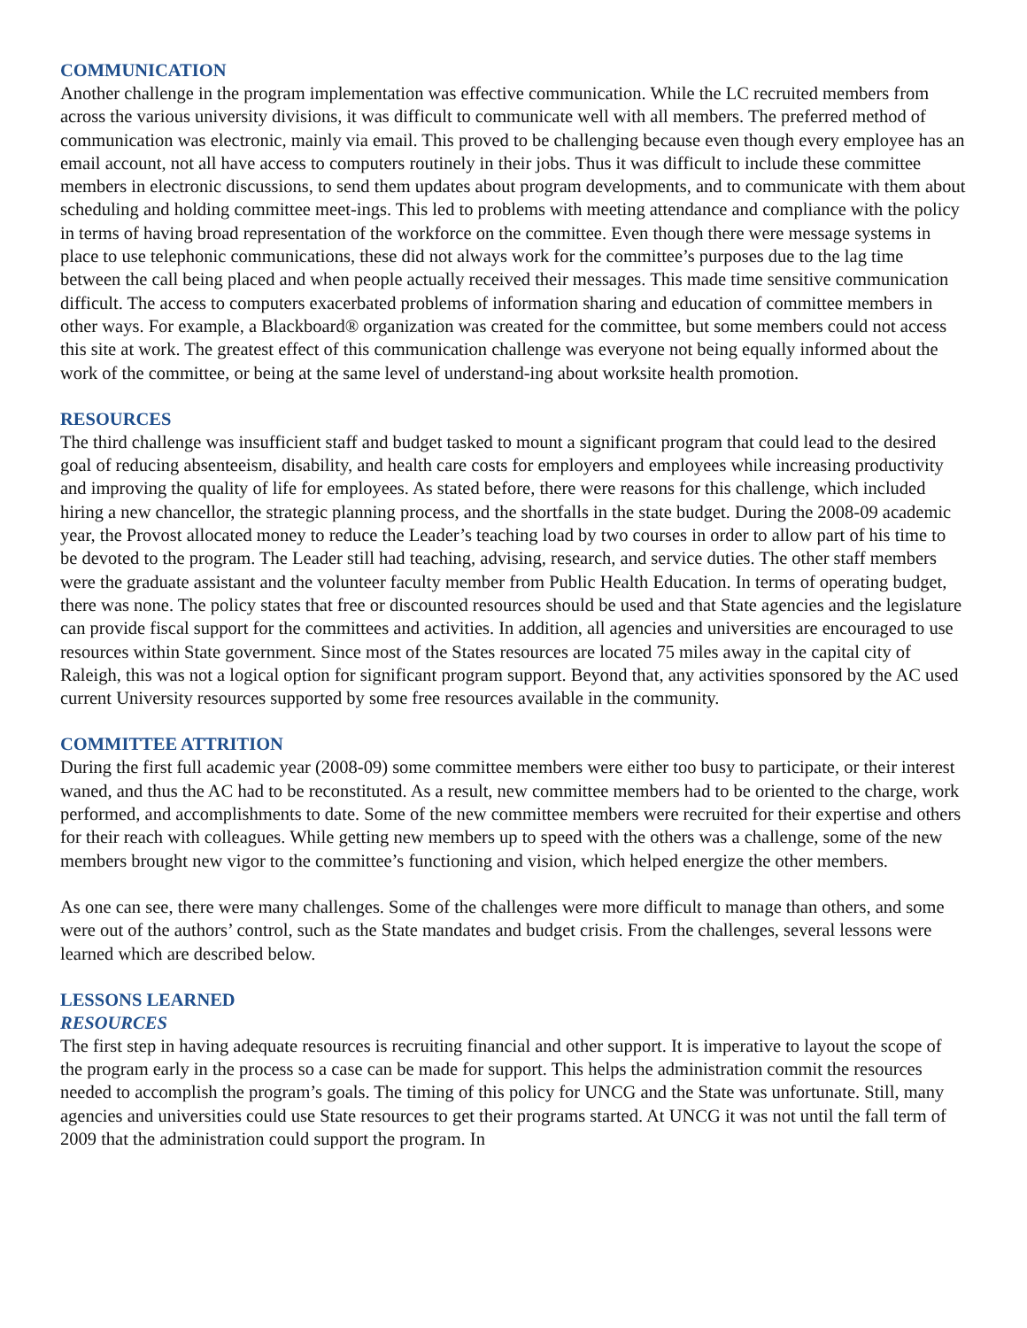COMMUNICATION
Another challenge in the program implementation was effective communication. While the LC recruited members from across the various university divisions, it was difficult to communicate well with all members. The preferred method of communication was electronic, mainly via email. This proved to be challenging because even though every employee has an email account, not all have access to computers routinely in their jobs. Thus it was difficult to include these committee members in electronic discussions, to send them updates about program developments, and to communicate with them about scheduling and holding committee meet-ings. This led to problems with meeting attendance and compliance with the policy in terms of having broad representation of the workforce on the committee. Even though there were message systems in place to use telephonic communications, these did not always work for the committee’s purposes due to the lag time between the call being placed and when people actually received their messages. This made time sensitive communication difficult. The access to computers exacerbated problems of information sharing and education of committee members in other ways. For example, a Blackboard® organization was created for the committee, but some members could not access this site at work. The greatest effect of this communication challenge was everyone not being equally informed about the work of the committee, or being at the same level of understand-ing about worksite health promotion.
RESOURCES
The third challenge was insufficient staff and budget tasked to mount a significant program that could lead to the desired goal of reducing absenteeism, disability, and health care costs for employers and employees while increasing productivity and improving the quality of life for employees. As stated before, there were reasons for this challenge, which included hiring a new chancellor, the strategic planning process, and the shortfalls in the state budget. During the 2008-09 academic year, the Provost allocated money to reduce the Leader’s teaching load by two courses in order to allow part of his time to be devoted to the program. The Leader still had teaching, advising, research, and service duties. The other staff members were the graduate assistant and the volunteer faculty member from Public Health Education. In terms of operating budget, there was none. The policy states that free or discounted resources should be used and that State agencies and the legislature can provide fiscal support for the committees and activities. In addition, all agencies and universities are encouraged to use resources within State government. Since most of the States resources are located 75 miles away in the capital city of Raleigh, this was not a logical option for significant program support. Beyond that, any activities sponsored by the AC used current University resources supported by some free resources available in the community.
COMMITTEE ATTRITION
During the first full academic year (2008-09) some committee members were either too busy to participate, or their interest waned, and thus the AC had to be reconstituted. As a result, new committee members had to be oriented to the charge, work performed, and accomplishments to date. Some of the new committee members were recruited for their expertise and others for their reach with colleagues. While getting new members up to speed with the others was a challenge, some of the new members brought new vigor to the committee’s functioning and vision, which helped energize the other members.
As one can see, there were many challenges. Some of the challenges were more difficult to manage than others, and some were out of the authors’ control, such as the State mandates and budget crisis. From the challenges, several lessons were learned which are described below.
LESSONS LEARNED
RESOURCES
The first step in having adequate resources is recruiting financial and other support. It is imperative to layout the scope of the program early in the process so a case can be made for support. This helps the administration commit the resources needed to accomplish the program’s goals. The timing of this policy for UNCG and the State was unfortunate. Still, many agencies and universities could use State resources to get their programs started. At UNCG it was not until the fall term of 2009 that the administration could support the program. In